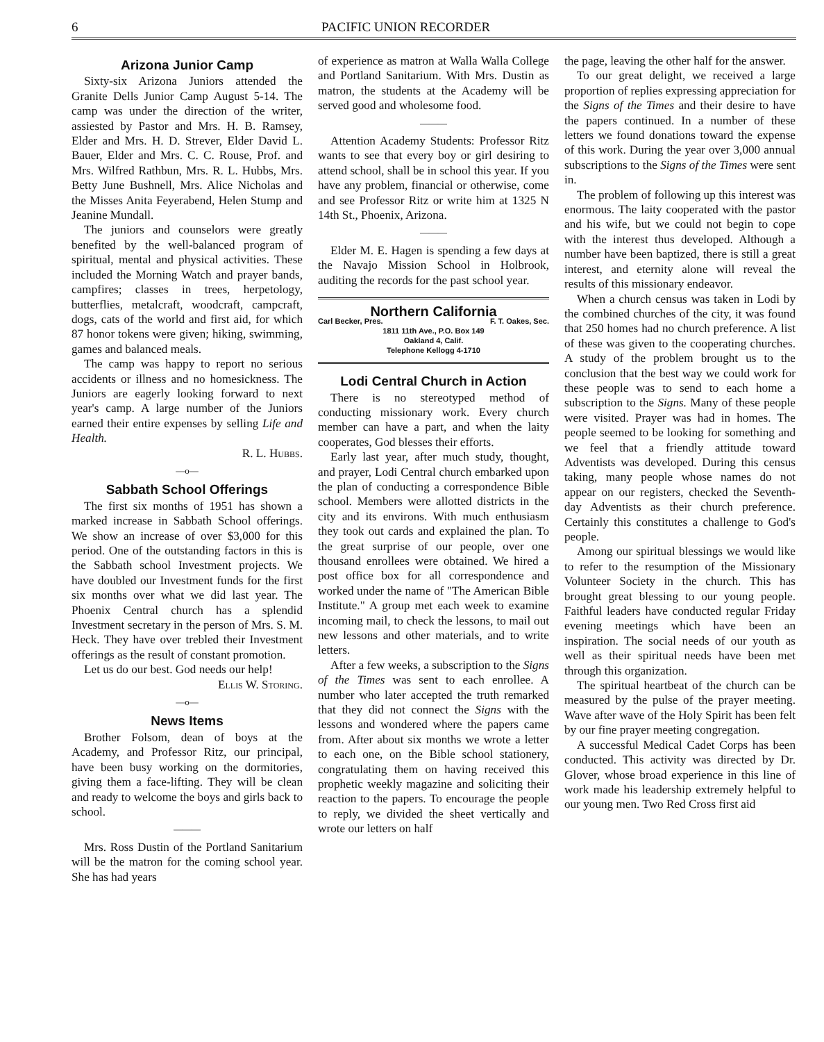6 PACIFIC UNION RECORDER
Arizona Junior Camp
Sixty-six Arizona Juniors attended the Granite Dells Junior Camp August 5-14. The camp was under the direction of the writer, assiested by Pastor and Mrs. H. B. Ramsey, Elder and Mrs. H. D. Strever, Elder David L. Bauer, Elder and Mrs. C. C. Rouse, Prof. and Mrs. Wilfred Rathbun, Mrs. R. L. Hubbs, Mrs. Betty June Bushnell, Mrs. Alice Nicholas and the Misses Anita Feyerabend, Helen Stump and Jeanine Mundall.
The juniors and counselors were greatly benefited by the well-balanced program of spiritual, mental and physical activities. These included the Morning Watch and prayer bands, campfires; classes in trees, herpetology, butterflies, metalcraft, woodcraft, campcraft, dogs, cats of the world and first aid, for which 87 honor tokens were given; hiking, swimming, games and balanced meals.
The camp was happy to report no serious accidents or illness and no homesickness. The Juniors are eagerly looking forward to next year's camp. A large number of the Juniors earned their entire expenses by selling Life and Health.
R. L. Hubbs.
—o—
Sabbath School Offerings
The first six months of 1951 has shown a marked increase in Sabbath School offerings. We show an increase of over $3,000 for this period. One of the outstanding factors in this is the Sabbath school Investment projects. We have doubled our Investment funds for the first six months over what we did last year. The Phoenix Central church has a splendid Investment secretary in the person of Mrs. S. M. Heck. They have over trebled their Investment offerings as the result of constant promotion.
Let us do our best. God needs our help!
Ellis W. Storing.
—o—
News Items
Brother Folsom, dean of boys at the Academy, and Professor Ritz, our principal, have been busy working on the dormitories, giving them a face-lifting. They will be clean and ready to welcome the boys and girls back to school.
———
Mrs. Ross Dustin of the Portland Sanitarium will be the matron for the coming school year. She has had years
of experience as matron at Walla Walla College and Portland Sanitarium. With Mrs. Dustin as matron, the students at the Academy will be served good and wholesome food.
———
Attention Academy Students: Professor Ritz wants to see that every boy or girl desiring to attend school, shall be in school this year. If you have any problem, financial or otherwise, come and see Professor Ritz or write him at 1325 N 14th St., Phoenix, Arizona.
———
Elder M. E. Hagen is spending a few days at the Navajo Mission School in Holbrook, auditing the records for the past school year.
Northern California
Carl Becker, Pres. F. T. Oakes, Sec.
1811 11th Ave., P.O. Box 149
Oakland 4, Calif.
Telephone Kellogg 4-1710
Lodi Central Church in Action
There is no stereotyped method of conducting missionary work. Every church member can have a part, and when the laity cooperates, God blesses their efforts.
Early last year, after much study, thought, and prayer, Lodi Central church embarked upon the plan of conducting a correspondence Bible school. Members were allotted districts in the city and its environs. With much enthusiasm they took out cards and explained the plan. To the great surprise of our people, over one thousand enrollees were obtained. We hired a post office box for all correspondence and worked under the name of "The American Bible Institute." A group met each week to examine incoming mail, to check the lessons, to mail out new lessons and other materials, and to write letters.
After a few weeks, a subscription to the Signs of the Times was sent to each enrollee. A number who later accepted the truth remarked that they did not connect the Signs with the lessons and wondered where the papers came from. After about six months we wrote a letter to each one, on the Bible school stationery, congratulating them on having received this prophetic weekly magazine and soliciting their reaction to the papers. To encourage the people to reply, we divided the sheet vertically and wrote our letters on half
the page, leaving the other half for the answer.
To our great delight, we received a large proportion of replies expressing appreciation for the Signs of the Times and their desire to have the papers continued. In a number of these letters we found donations toward the expense of this work. During the year over 3,000 annual subscriptions to the Signs of the Times were sent in.
The problem of following up this interest was enormous. The laity cooperated with the pastor and his wife, but we could not begin to cope with the interest thus developed. Although a number have been baptized, there is still a great interest, and eternity alone will reveal the results of this missionary endeavor.
When a church census was taken in Lodi by the combined churches of the city, it was found that 250 homes had no church preference. A list of these was given to the cooperating churches. A study of the problem brought us to the conclusion that the best way we could work for these people was to send to each home a subscription to the Signs. Many of these people were visited. Prayer was had in homes. The people seemed to be looking for something and we feel that a friendly attitude toward Adventists was developed. During this census taking, many people whose names do not appear on our registers, checked the Seventh-day Adventists as their church preference. Certainly this constitutes a challenge to God's people.
Among our spiritual blessings we would like to refer to the resumption of the Missionary Volunteer Society in the church. This has brought great blessing to our young people. Faithful leaders have conducted regular Friday evening meetings which have been an inspiration. The social needs of our youth as well as their spiritual needs have been met through this organization.
The spiritual heartbeat of the church can be measured by the pulse of the prayer meeting. Wave after wave of the Holy Spirit has been felt by our fine prayer meeting congregation.
A successful Medical Cadet Corps has been conducted. This activity was directed by Dr. Glover, whose broad experience in this line of work made his leadership extremely helpful to our young men. Two Red Cross first aid